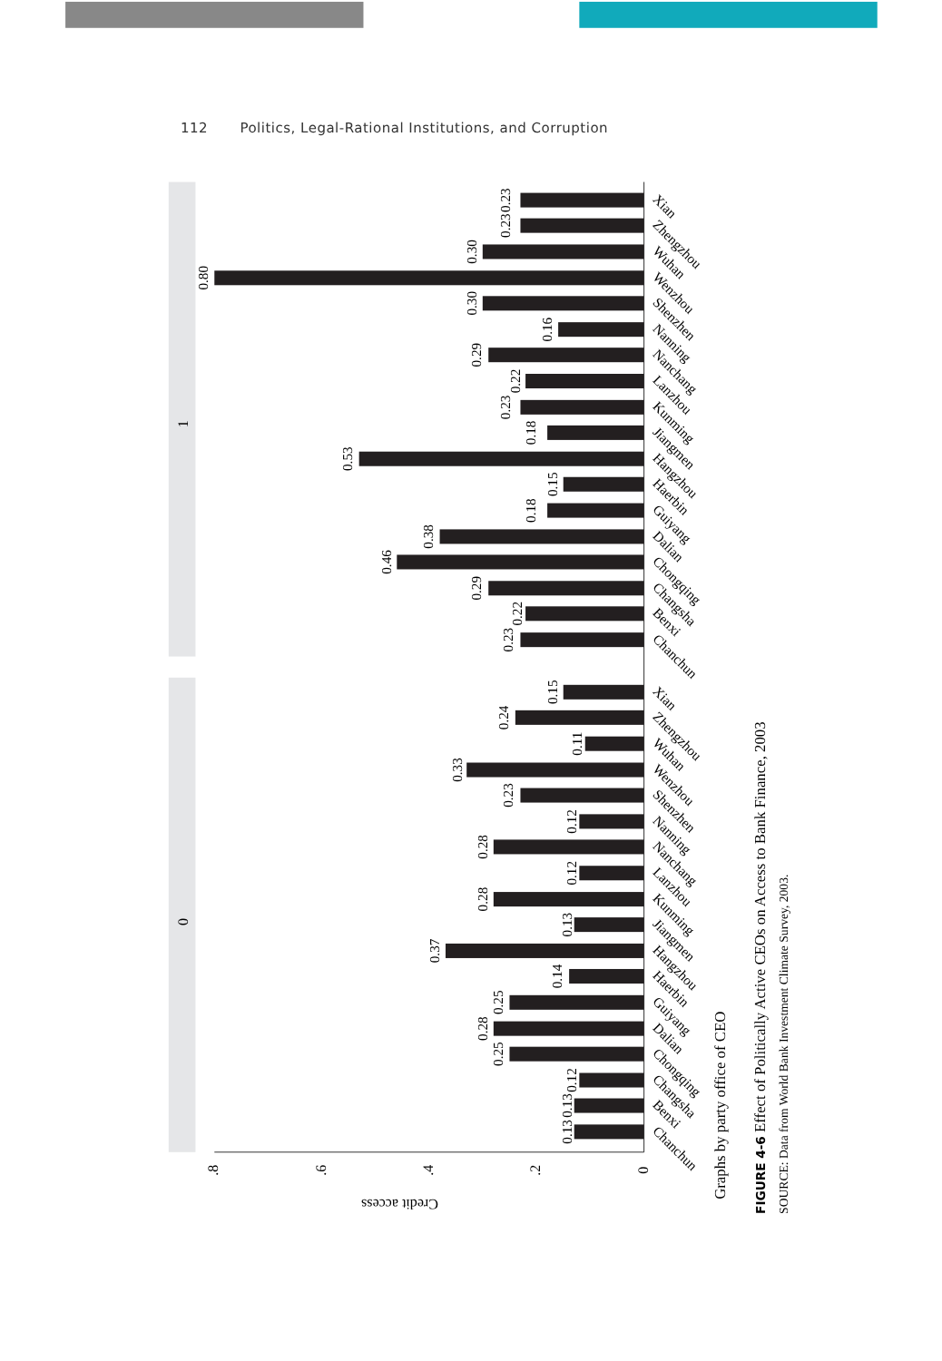112 Politics, Legal-Rational Institutions, and Corruption
0
1
.8
.6
.4
.2
0
Credit access
0.13
0.13
0.12
0.25
0.28
0.25
0.14
0.37
0.13
0.28
0.12
0.28
0.12
0.23
0.33
0.11
0.24
0.15
0.23
0.22
0.29
0.46
0.38
0.18
0.15
0.53
0.18
0.23
0.22
0.29
0.16
0.30
0.80
0.30
0.23
0.23
Chanchun
Benxi
Changsha
Chongqing
Dalian
Guiyang
Haerbin
Hangzhou
Jiangmen
Kunming
Lanzhou
Nanchang
Nanning
Shenzhen
Wenzhou
Wuhan
Zhengzhou
Xian
Chanchun
Benxi
Changsha
Chongqing
Dalian
Guiyang
Haerbin
Hangzhou
Jiangmen
Kunming
Lanzhou
Nanchang
Nanning
Shenzhen
Wenzhou
Wuhan
Zhengzhou
Xian
Graphs by party office of CEO
FIGURE 4-6 Effect of Politically Active CEOs on Access to Bank Finance, 2003
SOURCE: Data from World Bank Investment Climate Survey, 2003.